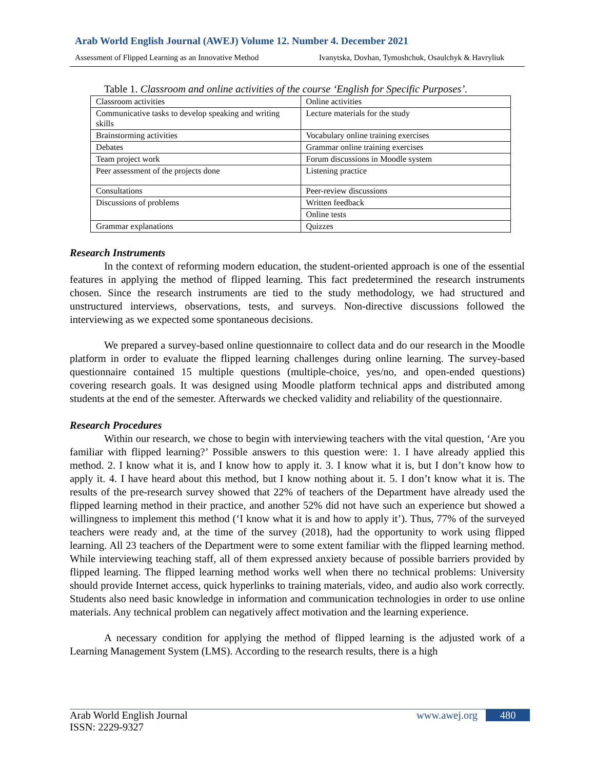Arab World English Journal (AWEJ) Volume 12. Number 4. December 2021
Assessment of Flipped Learning as an Innovative Method Ivanytska, Dovhan, Tymoshchuk, Osaulchyk & Havryliuk
Table 1. Classroom and online activities of the course ‘English for Specific Purposes’.
| Classroom activities | Online activities |
| Communicative tasks to develop speaking and writing skills | Lecture materials for the study |
| Brainstorming activities | Vocabulary online training exercises |
| Debates | Grammar online training exercises |
| Team project work | Forum discussions in Moodle system |
| Peer assessment of the projects done | Listening practice |
| Consultations | Peer-review discussions |
| Discussions of problems | Written feedback |
| | Online tests |
| Grammar explanations | Quizzes |
Research Instruments
In the context of reforming modern education, the student-oriented approach is one of the essential features in applying the method of flipped learning. This fact predetermined the research instruments chosen. Since the research instruments are tied to the study methodology, we had structured and unstructured interviews, observations, tests, and surveys. Non-directive discussions followed the interviewing as we expected some spontaneous decisions.
We prepared a survey-based online questionnaire to collect data and do our research in the Moodle platform in order to evaluate the flipped learning challenges during online learning. The survey-based questionnaire contained 15 multiple questions (multiple-choice, yes/no, and open-ended questions) covering research goals. It was designed using Moodle platform technical apps and distributed among students at the end of the semester. Afterwards we checked validity and reliability of the questionnaire.
Research Procedures
Within our research, we chose to begin with interviewing teachers with the vital question, ‘Are you familiar with flipped learning?’ Possible answers to this question were: 1. I have already applied this method. 2. I know what it is, and I know how to apply it. 3. I know what it is, but I don’t know how to apply it. 4. I have heard about this method, but I know nothing about it. 5. I don’t know what it is. The results of the pre-research survey showed that 22% of teachers of the Department have already used the flipped learning method in their practice, and another 52% did not have such an experience but showed a willingness to implement this method (‘I know what it is and how to apply it’). Thus, 77% of the surveyed teachers were ready and, at the time of the survey (2018), had the opportunity to work using flipped learning. All 23 teachers of the Department were to some extent familiar with the flipped learning method. While interviewing teaching staff, all of them expressed anxiety because of possible barriers provided by flipped learning. The flipped learning method works well when there no technical problems: University should provide Internet access, quick hyperlinks to training materials, video, and audio also work correctly. Students also need basic knowledge in information and communication technologies in order to use online materials. Any technical problem can negatively affect motivation and the learning experience.
A necessary condition for applying the method of flipped learning is the adjusted work of a Learning Management System (LMS). According to the research results, there is a high
Arab World English Journal
ISSN: 2229-9327
www.awej.org 480